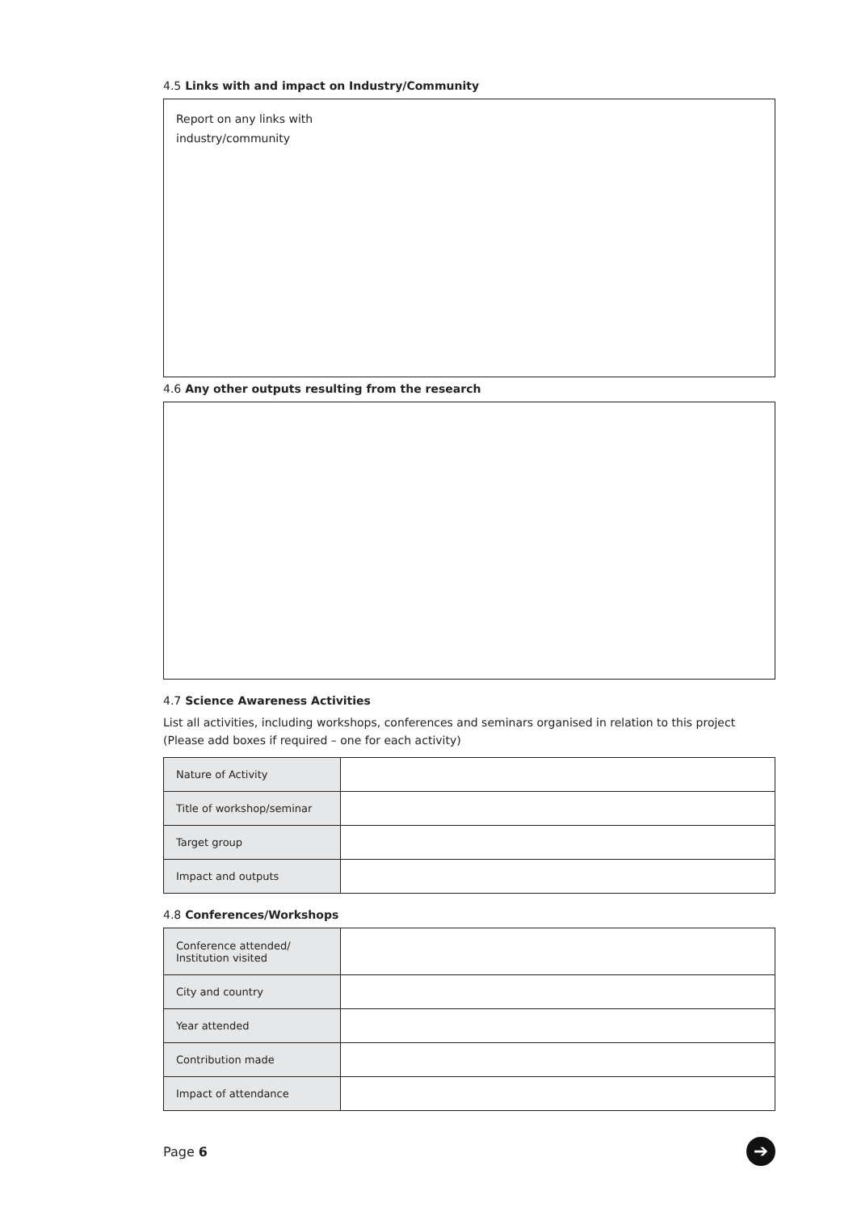4.5 Links with and impact on Industry/Community
Report on any links with
industry/community
4.6 Any other outputs resulting from the research
4.7 Science Awareness Activities
List all activities, including workshops, conferences and seminars organised in relation to this project
(Please add boxes if required – one for each activity)
| Nature of Activity | |
| Title of workshop/seminar | |
| Target group | |
| Impact and outputs | |
4.8 Conferences/Workshops
| Conference attended/ Institution visited | |
| City and country | |
| Year attended | |
| Contribution made | |
| Impact of attendance | |
Page 6 ➔